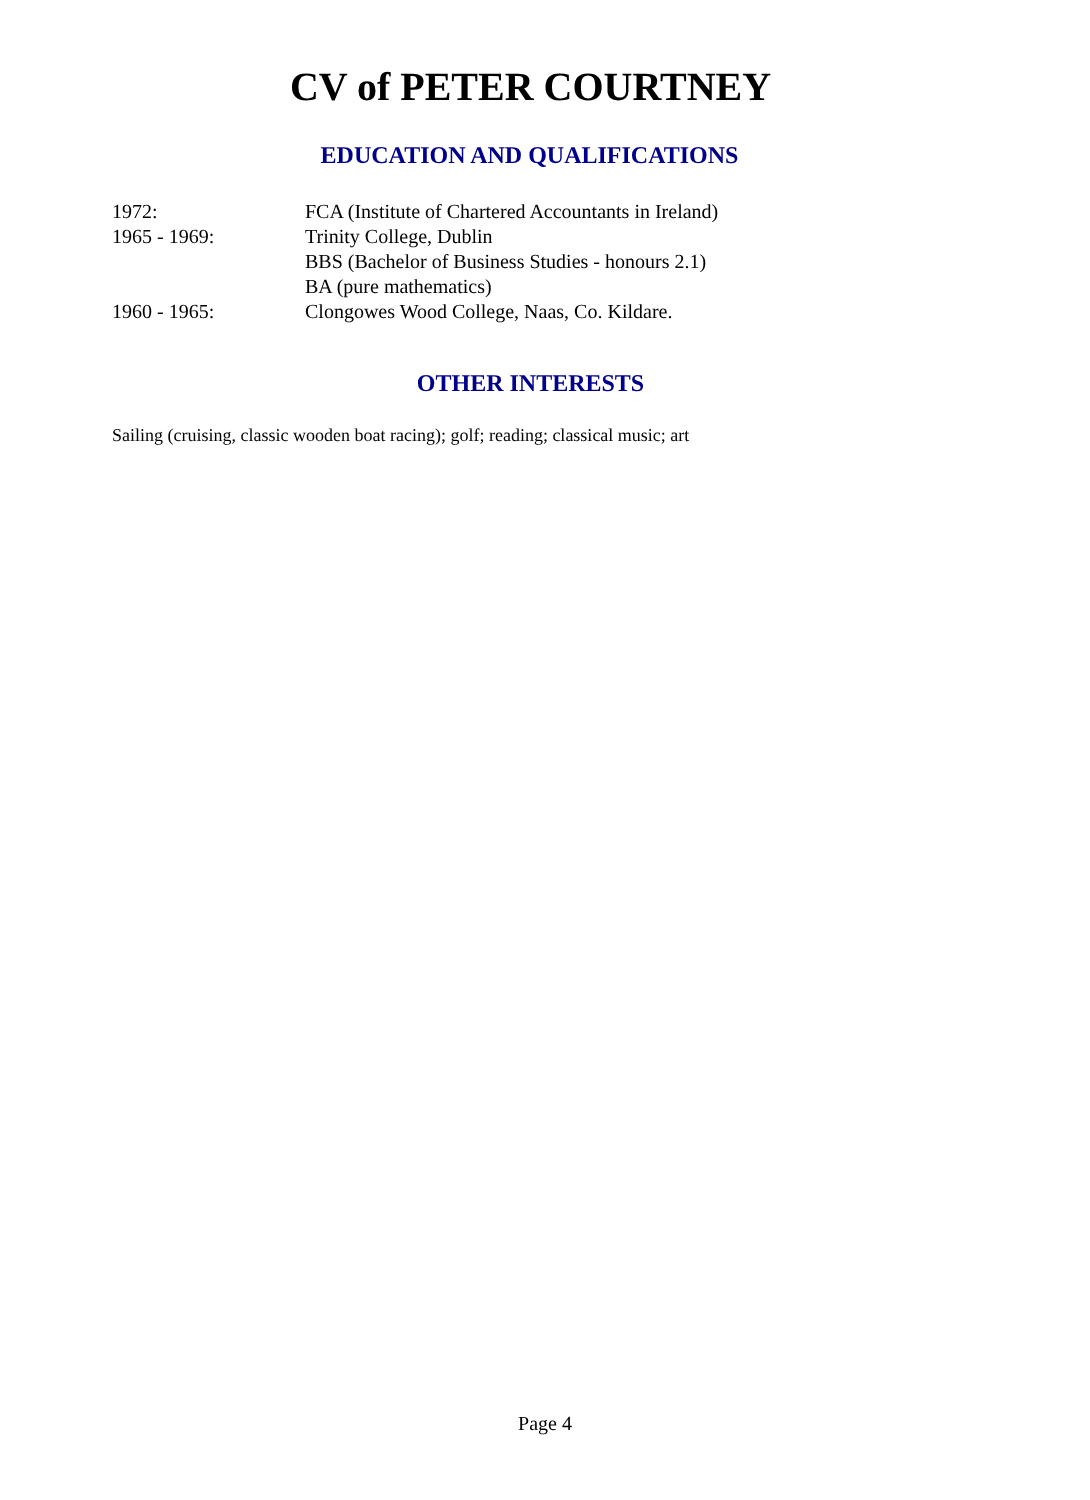CV of PETER COURTNEY
EDUCATION AND QUALIFICATIONS
| 1972: | FCA (Institute of Chartered Accountants in Ireland) |
| 1965 - 1969: | Trinity College, Dublin |
| | BBS (Bachelor of Business Studies - honours 2.1) |
| | BA (pure mathematics) |
| 1960 - 1965: | Clongowes Wood College, Naas, Co. Kildare. |
OTHER INTERESTS
Sailing (cruising, classic wooden boat racing); golf; reading; classical music; art
Page 4